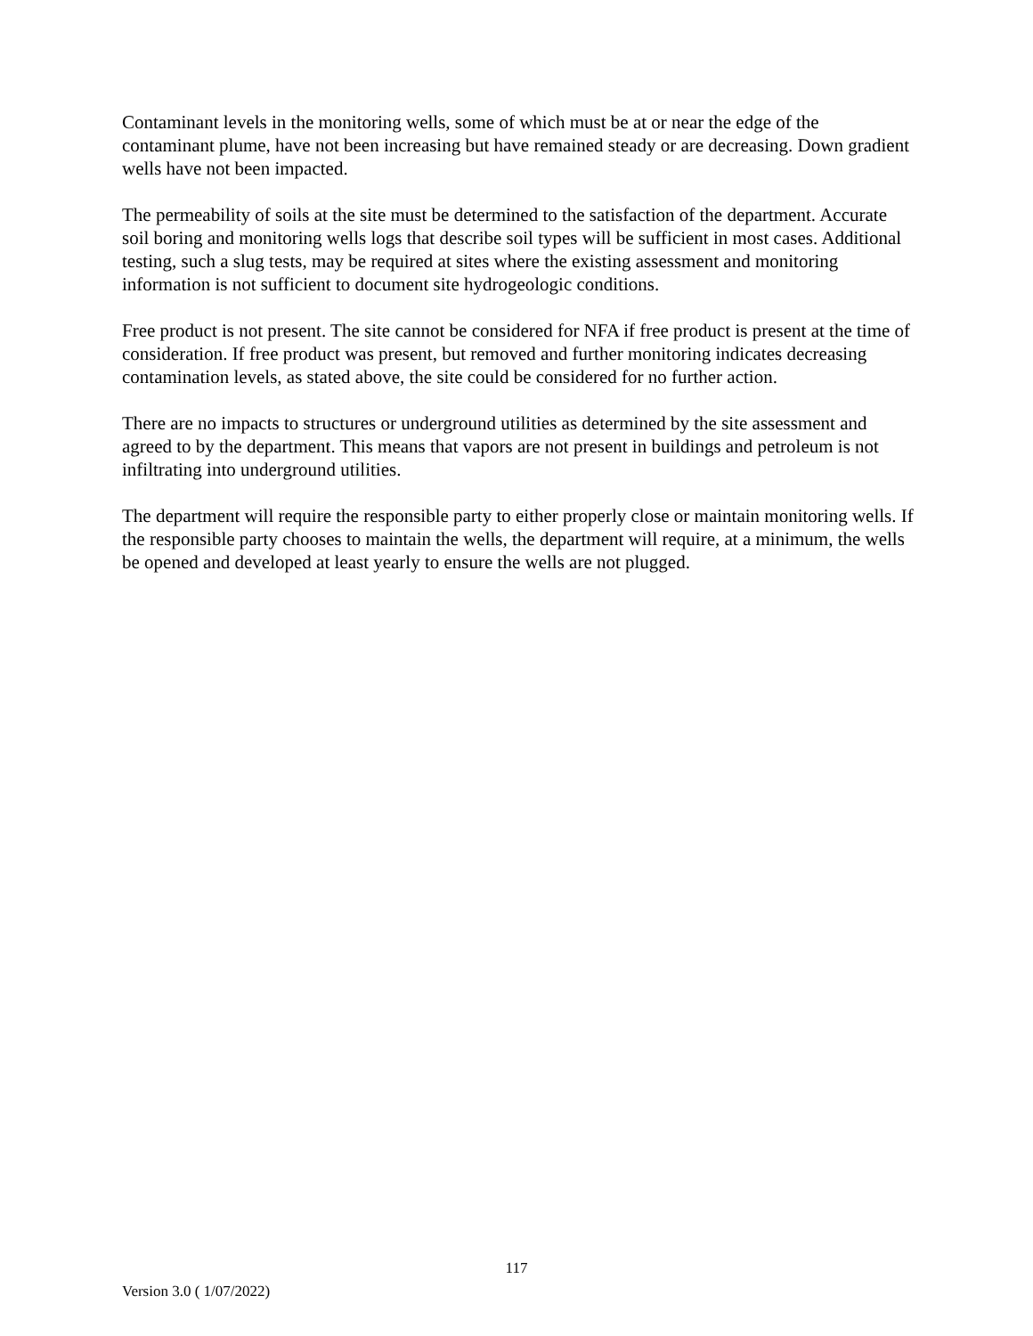Contaminant levels in the monitoring wells, some of which must be at or near the edge of the contaminant plume, have not been increasing but have remained steady or are decreasing. Down gradient wells have not been impacted.
The permeability of soils at the site must be determined to the satisfaction of the department. Accurate soil boring and monitoring wells logs that describe soil types will be sufficient in most cases. Additional testing, such a slug tests, may be required at sites where the existing assessment and monitoring information is not sufficient to document site hydrogeologic conditions.
Free product is not present. The site cannot be considered for NFA if free product is present at the time of consideration. If free product was present, but removed and further monitoring indicates decreasing contamination levels, as stated above, the site could be considered for no further action.
There are no impacts to structures or underground utilities as determined by the site assessment and agreed to by the department. This means that vapors are not present in buildings and petroleum is not infiltrating into underground utilities.
The department will require the responsible party to either properly close or maintain monitoring wells. If the responsible party chooses to maintain the wells, the department will require, at a minimum, the wells be opened and developed at least yearly to ensure the wells are not plugged.
117
Version 3.0 ( 1/07/2022)